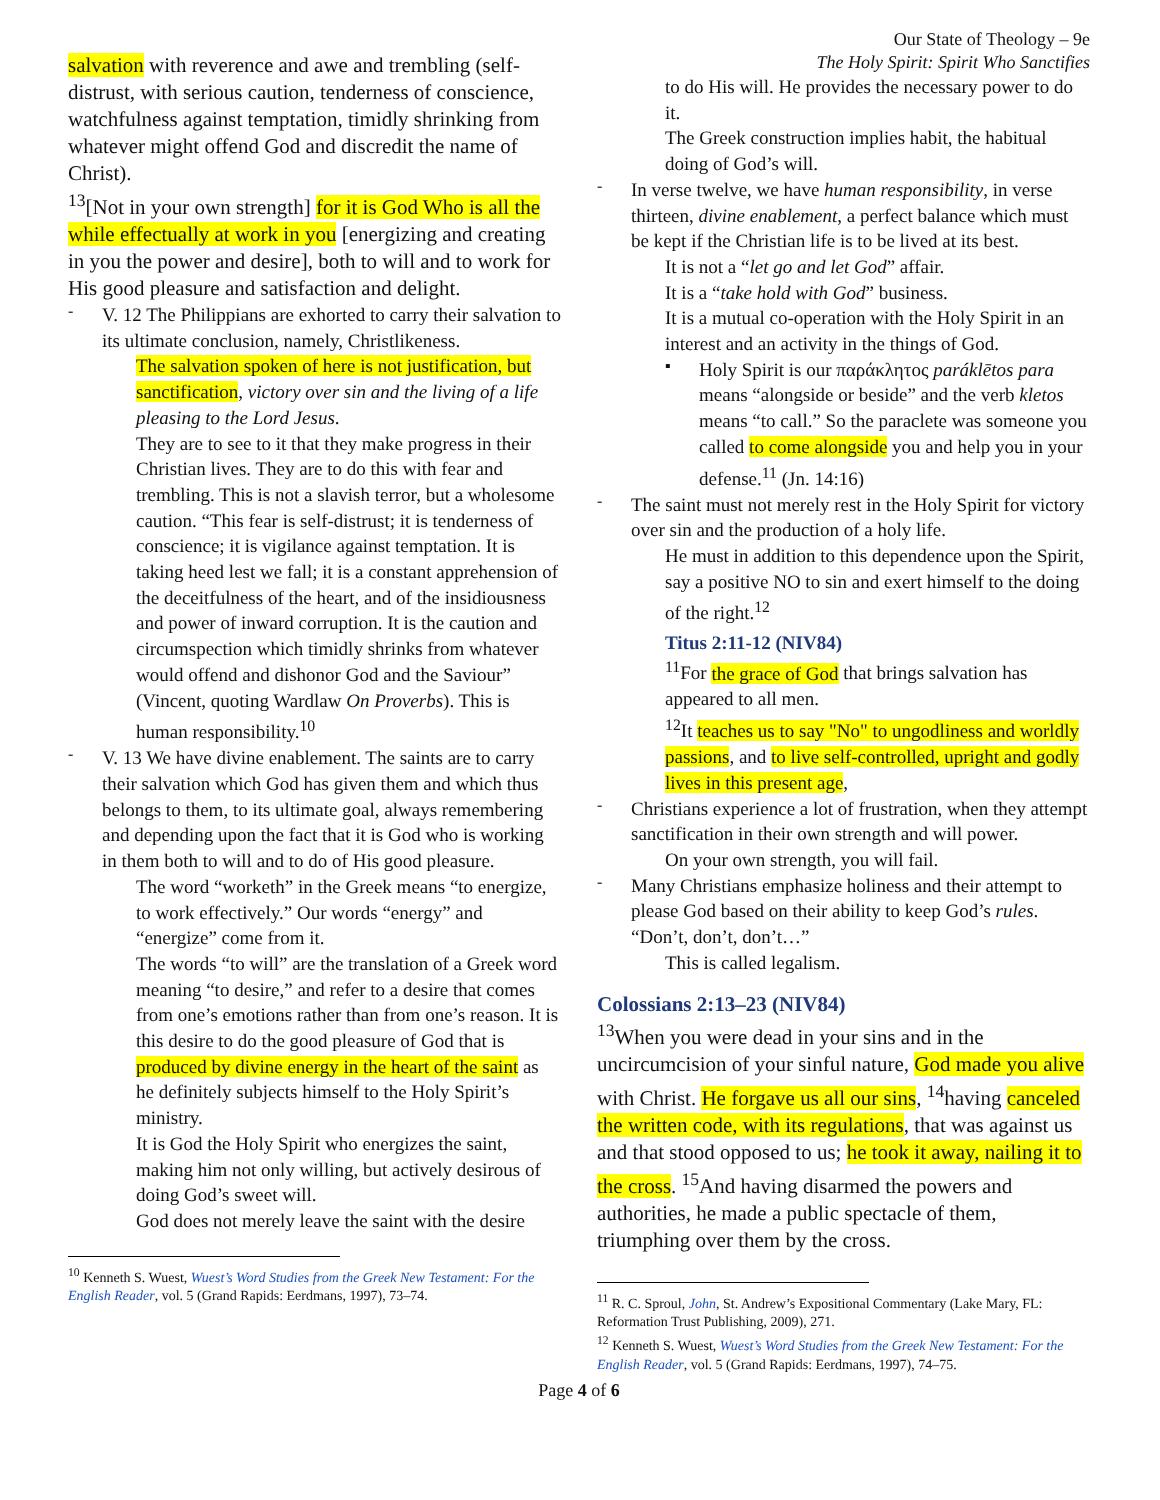Our State of Theology – 9e
The Holy Spirit: Spirit Who Sanctifies
salvation with reverence and awe and trembling (self-distrust, with serious caution, tenderness of conscience, watchfulness against temptation, timidly shrinking from whatever might offend God and discredit the name of Christ).
<sup>13</sup> [Not in your own strength] for it is God Who is all the while effectually at work in you [energizing and creating in you the power and desire], both to will and to work for His good pleasure and satisfaction and delight.
-
V. 12 The Philippians are exhorted to carry their salvation to its ultimate conclusion, namely, Christlikeness.
The salvation spoken of here is not justification, but sanctification, victory over sin and the living of a life pleasing to the Lord Jesus.
They are to see to it that they make progress in their Christian lives. They are to do this with fear and trembling. This is not a slavish terror, but a wholesome caution. “This fear is self-distrust; it is tenderness of conscience; it is vigilance against temptation. It is taking heed lest we fall; it is a constant apprehension of the deceitfulness of the heart, and of the insidiousness and power of inward corruption. It is the caution and circumspection which timidly shrinks from whatever would offend and dishonor God and the Saviour” (Vincent, quoting Wardlaw On Proverbs). This is human responsibility.<sup>10</sup>
-
V. 13 We have divine enablement. The saints are to carry their salvation which God has given them and which thus belongs to them, to its ultimate goal, always remembering and depending upon the fact that it is God who is working in them both to will and to do of His good pleasure.
The word “worketh” in the Greek means “to energize, to work effectively.” Our words “energy” and “energize” come from it.
The words “to will” are the translation of a Greek word meaning “to desire,” and refer to a desire that comes from one’s emotions rather than from one’s reason. It is this desire to do the good pleasure of God that is produced by divine energy in the heart of the saint as he definitely subjects himself to the Holy Spirit’s ministry.
It is God the Holy Spirit who energizes the saint, making him not only willing, but actively desirous of doing God’s sweet will.
God does not merely leave the saint with the desire
<sup>10</sup> Kenneth S. Wuest, Wuest’s Word Studies from the Greek New Testament: For the English Reader, vol. 5 (Grand Rapids: Eerdmans, 1997), 73–74.
to do His will. He provides the necessary power to do it.
The Greek construction implies habit, the habitual doing of God’s will.
-
In verse twelve, we have human responsibility, in verse thirteen, divine enablement, a perfect balance which must be kept if the Christian life is to be lived at its best.
It is not a “let go and let God” affair.
It is a “take hold with God” business.
It is a mutual co-operation with the Holy Spirit in an interest and an activity in the things of God.
▪
Holy Spirit is our παράκλητος paráklētos para means “alongside or beside” and the verb kletos means “to call.” So the paraclete was someone you called to come alongside you and help you in your defense.<sup>11</sup> (Jn. 14:16)
-
The saint must not merely rest in the Holy Spirit for victory over sin and the production of a holy life.
He must in addition to this dependence upon the Spirit, say a positive NO to sin and exert himself to the doing of the right.<sup>12</sup>
Titus 2:11-12 (NIV84)
<sup>11</sup> For the grace of God that brings salvation has appeared to all men.
<sup>12</sup> It teaches us to say "No" to ungodliness and worldly passions, and to live self-controlled, upright and godly lives in this present age,
-
Christians experience a lot of frustration, when they attempt sanctification in their own strength and will power.
On your own strength, you will fail.
-
Many Christians emphasize holiness and their attempt to please God based on their ability to keep God’s rules. “Don’t, don’t, don’t…”
This is called legalism.
Colossians 2:13–23 (NIV84)
<sup>13</sup> When you were dead in your sins and in the uncircumcision of your sinful nature, God made you alive with Christ. He forgave us all our sins, <sup>14</sup>having canceled the written code, with its regulations, that was against us and that stood opposed to us; he took it away, nailing it to the cross. <sup>15</sup>And having disarmed the powers and authorities, he made a public spectacle of them, triumphing over them by the cross.
<sup>11</sup> R. C. Sproul, John, St. Andrew’s Expositional Commentary (Lake Mary, FL: Reformation Trust Publishing, 2009), 271.
<sup>12</sup> Kenneth S. Wuest, Wuest’s Word Studies from the Greek New Testament: For the English Reader, vol. 5 (Grand Rapids: Eerdmans, 1997), 74–75.
Page 4 of 6